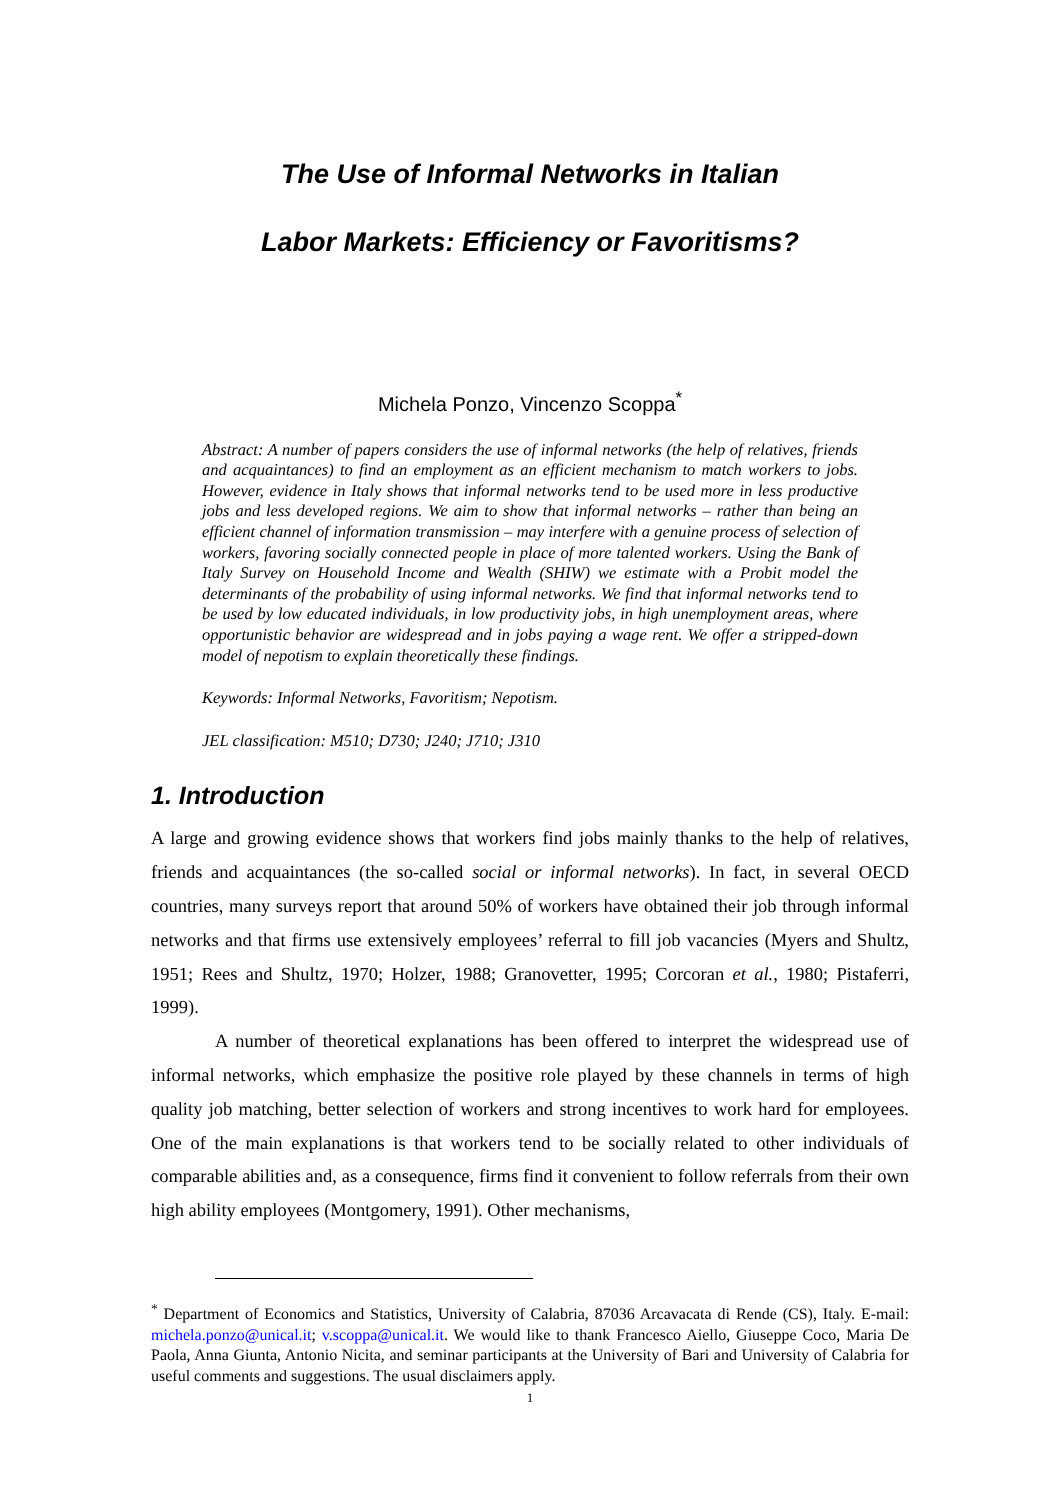The Use of Informal Networks in Italian
Labor Markets: Efficiency or Favoritisms?
Michela Ponzo, Vincenzo Scoppa<sup>*</sup>
Abstract: A number of papers considers the use of informal networks (the help of relatives, friends and acquaintances) to find an employment as an efficient mechanism to match workers to jobs. However, evidence in Italy shows that informal networks tend to be used more in less productive jobs and less developed regions. We aim to show that informal networks – rather than being an efficient channel of information transmission – may interfere with a genuine process of selection of workers, favoring socially connected people in place of more talented workers. Using the Bank of Italy Survey on Household Income and Wealth (SHIW) we estimate with a Probit model the determinants of the probability of using informal networks. We find that informal networks tend to be used by low educated individuals, in low productivity jobs, in high unemployment areas, where opportunistic behavior are widespread and in jobs paying a wage rent. We offer a stripped-down model of nepotism to explain theoretically these findings.
Keywords: Informal Networks, Favoritism; Nepotism.
JEL classification: M510; D730; J240; J710; J310
1. Introduction
A large and growing evidence shows that workers find jobs mainly thanks to the help of relatives, friends and acquaintances (the so-called social or informal networks). In fact, in several OECD countries, many surveys report that around 50% of workers have obtained their job through informal networks and that firms use extensively employees’ referral to fill job vacancies (Myers and Shultz, 1951; Rees and Shultz, 1970; Holzer, 1988; Granovetter, 1995; Corcoran et al., 1980; Pistaferri, 1999).
A number of theoretical explanations has been offered to interpret the widespread use of informal networks, which emphasize the positive role played by these channels in terms of high quality job matching, better selection of workers and strong incentives to work hard for employees. One of the main explanations is that workers tend to be socially related to other individuals of comparable abilities and, as a consequence, firms find it convenient to follow referrals from their own high ability employees (Montgomery, 1991). Other mechanisms,
<sup>*</sup> Department of Economics and Statistics, University of Calabria, 87036 Arcavacata di Rende (CS), Italy. E-mail: michela.ponzo@unical.it; v.scoppa@unical.it. We would like to thank Francesco Aiello, Giuseppe Coco, Maria De Paola, Anna Giunta, Antonio Nicita, and seminar participants at the University of Bari and University of Calabria for useful comments and suggestions. The usual disclaimers apply.
1